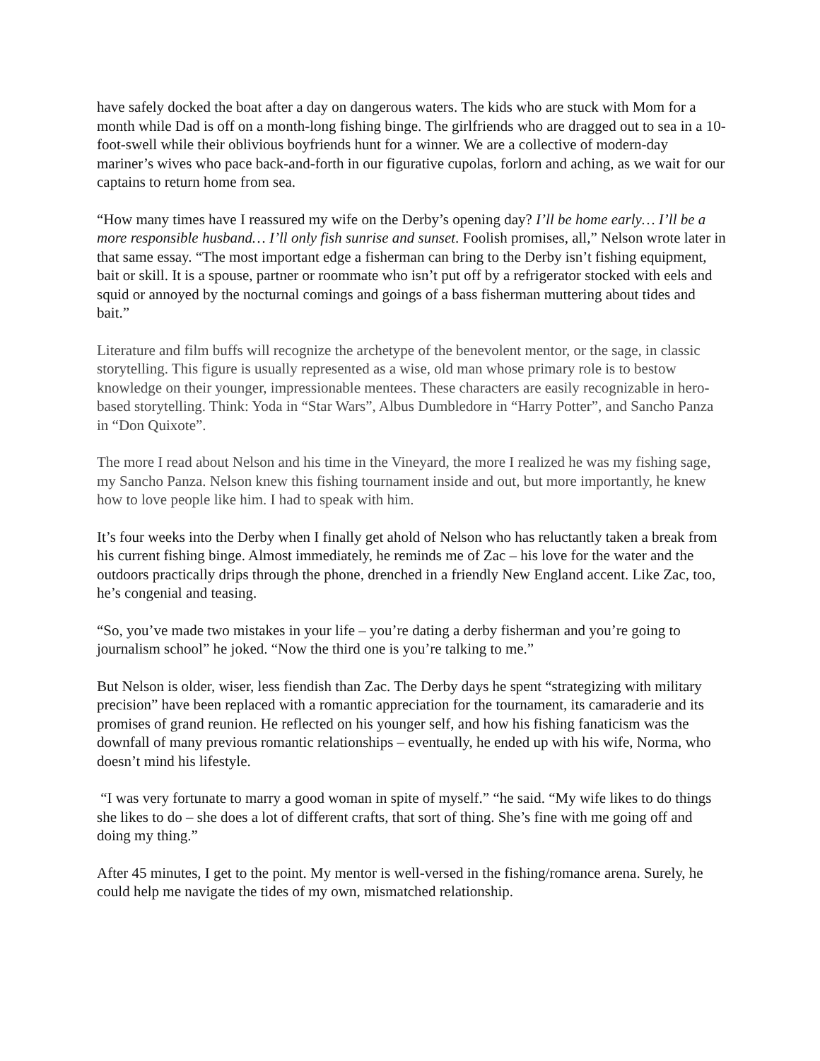have safely docked the boat after a day on dangerous waters. The kids who are stuck with Mom for a month while Dad is off on a month-long fishing binge. The girlfriends who are dragged out to sea in a 10-foot-swell while their oblivious boyfriends hunt for a winner. We are a collective of modern-day mariner’s wives who pace back-and-forth in our figurative cupolas, forlorn and aching, as we wait for our captains to return home from sea.
“How many times have I reassured my wife on the Derby’s opening day? I’ll be home early… I’ll be a more responsible husband… I’ll only fish sunrise and sunset. Foolish promises, all,” Nelson wrote later in that same essay. “The most important edge a fisherman can bring to the Derby isn’t fishing equipment, bait or skill. It is a spouse, partner or roommate who isn’t put off by a refrigerator stocked with eels and squid or annoyed by the nocturnal comings and goings of a bass fisherman muttering about tides and bait.”
Literature and film buffs will recognize the archetype of the benevolent mentor, or the sage, in classic storytelling. This figure is usually represented as a wise, old man whose primary role is to bestow knowledge on their younger, impressionable mentees. These characters are easily recognizable in hero-based storytelling. Think: Yoda in “Star Wars”, Albus Dumbledore in “Harry Potter”, and Sancho Panza in “Don Quixote”.
The more I read about Nelson and his time in the Vineyard, the more I realized he was my fishing sage, my Sancho Panza. Nelson knew this fishing tournament inside and out, but more importantly, he knew how to love people like him. I had to speak with him.
It’s four weeks into the Derby when I finally get ahold of Nelson who has reluctantly taken a break from his current fishing binge. Almost immediately, he reminds me of Zac – his love for the water and the outdoors practically drips through the phone, drenched in a friendly New England accent. Like Zac, too, he’s congenial and teasing.
“So, you’ve made two mistakes in your life – you’re dating a derby fisherman and you’re going to journalism school” he joked. “Now the third one is you’re talking to me.”
But Nelson is older, wiser, less fiendish than Zac. The Derby days he spent “strategizing with military precision” have been replaced with a romantic appreciation for the tournament, its camaraderie and its promises of grand reunion. He reflected on his younger self, and how his fishing fanaticism was the downfall of many previous romantic relationships – eventually, he ended up with his wife, Norma, who doesn’t mind his lifestyle.
“I was very fortunate to marry a good woman in spite of myself.” “he said. “My wife likes to do things she likes to do – she does a lot of different crafts, that sort of thing. She’s fine with me going off and doing my thing.”
After 45 minutes, I get to the point. My mentor is well-versed in the fishing/romance arena. Surely, he could help me navigate the tides of my own, mismatched relationship.